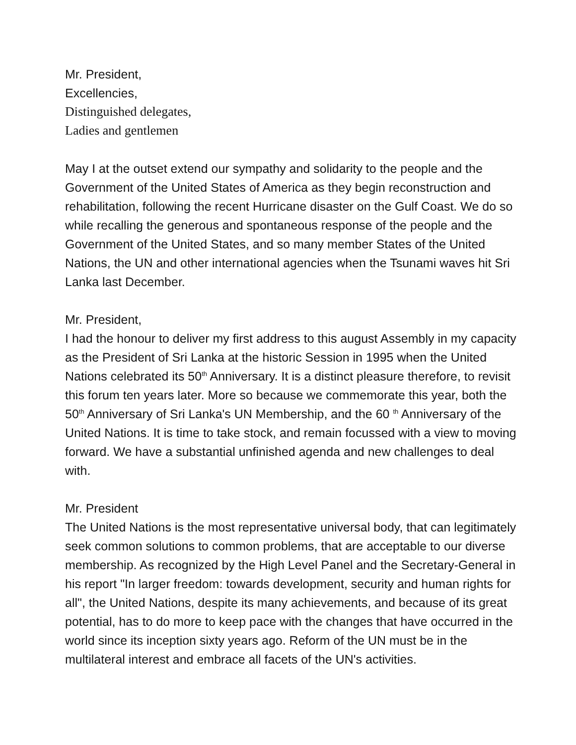Mr. President,
Excellencies,
Distinguished delegates,
Ladies and gentlemen
May I at the outset extend our sympathy and solidarity to the people and the Government of the United States of America as they begin reconstruction and rehabilitation, following the recent Hurricane disaster on the Gulf Coast. We do so while recalling the generous and spontaneous response of the people and the Government of the United States, and so many member States of the United Nations, the UN and other international agencies when the Tsunami waves hit Sri Lanka last December.
Mr. President,
I had the honour to deliver my first address to this august Assembly in my capacity as the President of Sri Lanka at the historic Session in 1995 when the United Nations celebrated its 50<sup>th</sup> Anniversary. It is a distinct pleasure therefore, to revisit this forum ten years later. More so because we commemorate this year, both the 50<sup>th</sup> Anniversary of Sri Lanka's UN Membership, and the 60 <sup>th</sup> Anniversary of the United Nations. It is time to take stock, and remain focussed with a view to moving forward. We have a substantial unfinished agenda and new challenges to deal with.
Mr. President
The United Nations is the most representative universal body, that can legitimately seek common solutions to common problems, that are acceptable to our diverse membership. As recognized by the High Level Panel and the Secretary-General in his report "In larger freedom: towards development, security and human rights for all", the United Nations, despite its many achievements, and because of its great potential, has to do more to keep pace with the changes that have occurred in the world since its inception sixty years ago. Reform of the UN must be in the multilateral interest and embrace all facets of the UN's activities.